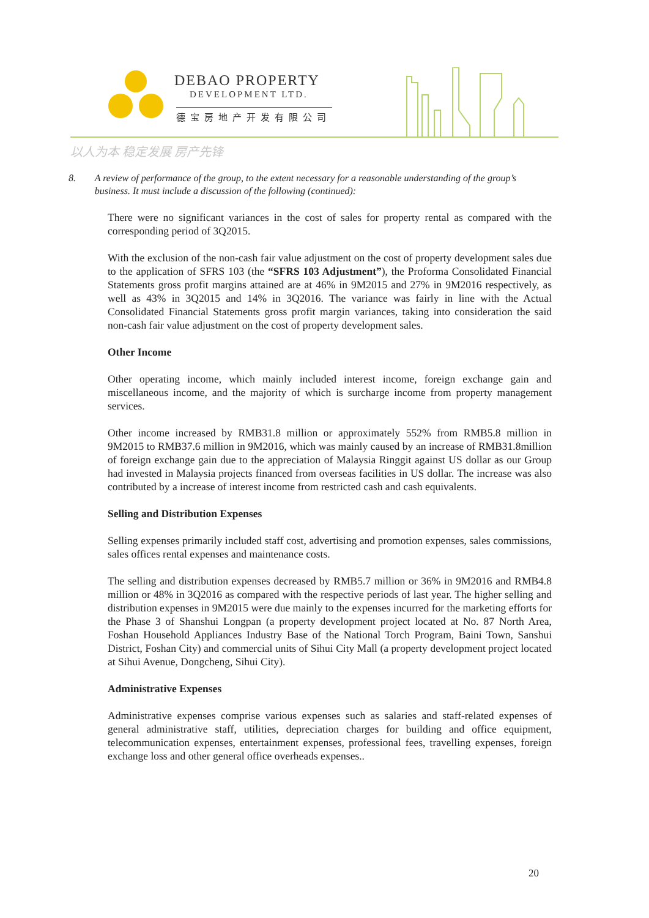DEBAO PROPERTY
DEVELOPMENT LTD.
德宝房地产开发有限公司
以人为本 稳定发展 房产先锋
8. A review of performance of the group, to the extent necessary for a reasonable understanding of the group’s business. It must include a discussion of the following (continued):
There were no significant variances in the cost of sales for property rental as compared with the corresponding period of 3Q2015.
With the exclusion of the non-cash fair value adjustment on the cost of property development sales due to the application of SFRS 103 (the “SFRS 103 Adjustment”), the Proforma Consolidated Financial Statements gross profit margins attained are at 46% in 9M2015 and 27% in 9M2016 respectively, as well as 43% in 3Q2015 and 14% in 3Q2016. The variance was fairly in line with the Actual Consolidated Financial Statements gross profit margin variances, taking into consideration the said non-cash fair value adjustment on the cost of property development sales.
Other Income
Other operating income, which mainly included interest income, foreign exchange gain and miscellaneous income, and the majority of which is surcharge income from property management services.
Other income increased by RMB31.8 million or approximately 552% from RMB5.8 million in 9M2015 to RMB37.6 million in 9M2016, which was mainly caused by an increase of RMB31.8million of foreign exchange gain due to the appreciation of Malaysia Ringgit against US dollar as our Group had invested in Malaysia projects financed from overseas facilities in US dollar. The increase was also contributed by a increase of interest income from restricted cash and cash equivalents.
Selling and Distribution Expenses
Selling expenses primarily included staff cost, advertising and promotion expenses, sales commissions, sales offices rental expenses and maintenance costs.
The selling and distribution expenses decreased by RMB5.7 million or 36% in 9M2016 and RMB4.8 million or 48% in 3Q2016 as compared with the respective periods of last year. The higher selling and distribution expenses in 9M2015 were due mainly to the expenses incurred for the marketing efforts for the Phase 3 of Shanshui Longpan (a property development project located at No. 87 North Area, Foshan Household Appliances Industry Base of the National Torch Program, Baini Town, Sanshui District, Foshan City) and commercial units of Sihui City Mall (a property development project located at Sihui Avenue, Dongcheng, Sihui City).
Administrative Expenses
Administrative expenses comprise various expenses such as salaries and staff-related expenses of general administrative staff, utilities, depreciation charges for building and office equipment, telecommunication expenses, entertainment expenses, professional fees, travelling expenses, foreign exchange loss and other general office overheads expenses..
20